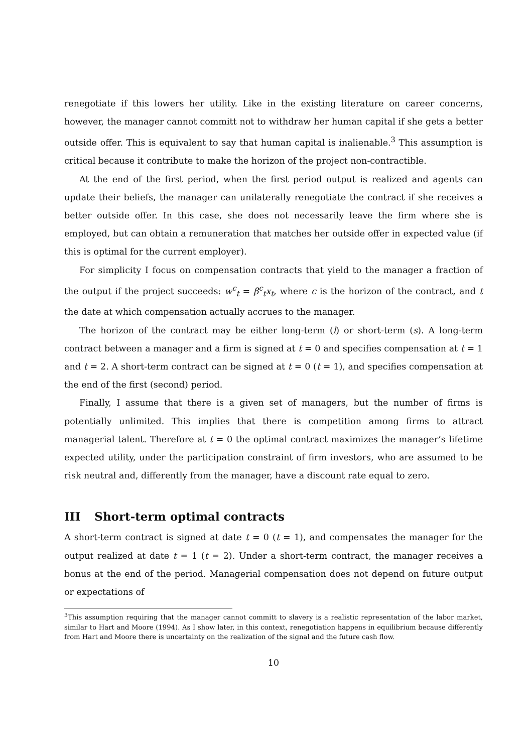renegotiate if this lowers her utility. Like in the existing literature on career concerns, however, the manager cannot committ not to withdraw her human capital if she gets a better outside offer. This is equivalent to say that human capital is inalienable.<sup>3</sup> This assumption is critical because it contribute to make the horizon of the project non-contractible.
At the end of the first period, when the first period output is realized and agents can update their beliefs, the manager can unilaterally renegotiate the contract if she receives a better outside offer. In this case, she does not necessarily leave the firm where she is employed, but can obtain a remuneration that matches her outside offer in expected value (if this is optimal for the current employer).
For simplicity I focus on compensation contracts that yield to the manager a fraction of the output if the project succeeds: w<sup>c</sup><sub>t</sub> = β<sup>c</sup><sub>t</sub>x<sub>t</sub>, where c is the horizon of the contract, and t the date at which compensation actually accrues to the manager.
The horizon of the contract may be either long-term (l) or short-term (s). A long-term contract between a manager and a firm is signed at t = 0 and specifies compensation at t = 1 and t = 2. A short-term contract can be signed at t = 0 (t = 1), and specifies compensation at the end of the first (second) period.
Finally, I assume that there is a given set of managers, but the number of firms is potentially unlimited. This implies that there is competition among firms to attract managerial talent. Therefore at t = 0 the optimal contract maximizes the manager’s lifetime expected utility, under the participation constraint of firm investors, who are assumed to be risk neutral and, differently from the manager, have a discount rate equal to zero.
III Short-term optimal contracts
A short-term contract is signed at date t = 0 (t = 1), and compensates the manager for the output realized at date t = 1 (t = 2). Under a short-term contract, the manager receives a bonus at the end of the period. Managerial compensation does not depend on future output or expectations of
<sup>3</sup> This assumption requiring that the manager cannot committ to slavery is a realistic representation of the labor market, similar to Hart and Moore (1994). As I show later, in this context, renegotiation happens in equilibrium because differently from Hart and Moore there is uncertainty on the realization of the signal and the future cash flow.
10